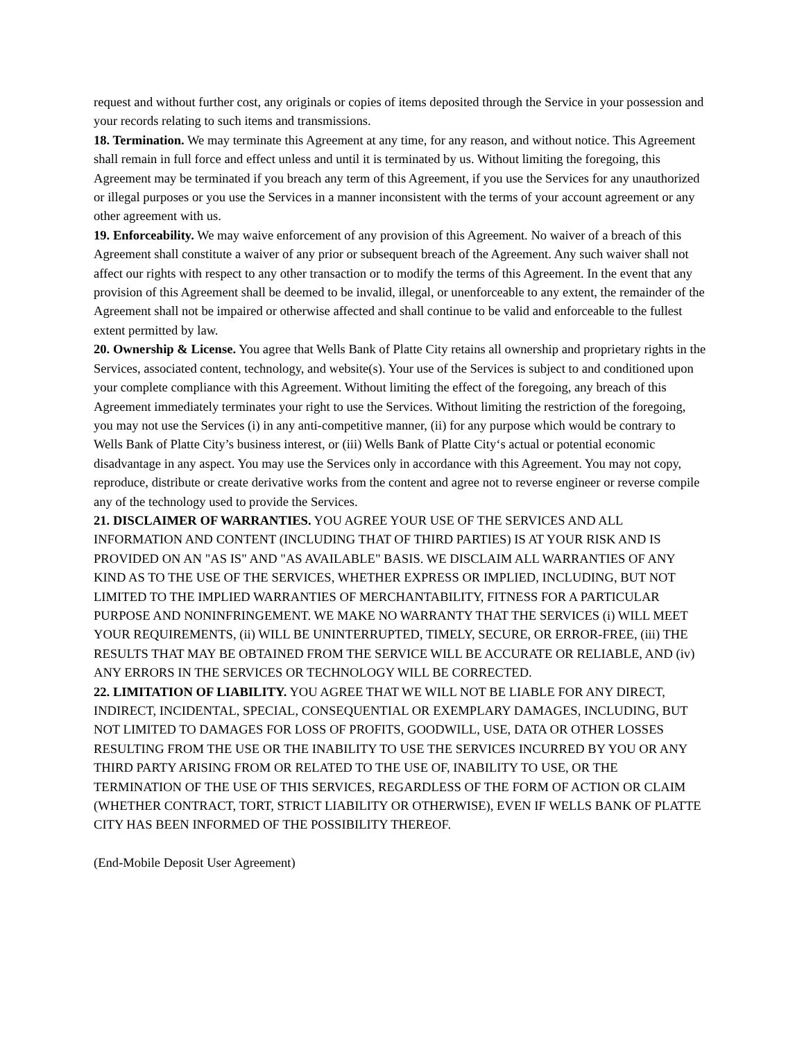request and without further cost, any originals or copies of items deposited through the Service in your possession and your records relating to such items and transmissions.
18. Termination. We may terminate this Agreement at any time, for any reason, and without notice. This Agreement shall remain in full force and effect unless and until it is terminated by us. Without limiting the foregoing, this Agreement may be terminated if you breach any term of this Agreement, if you use the Services for any unauthorized or illegal purposes or you use the Services in a manner inconsistent with the terms of your account agreement or any other agreement with us.
19. Enforceability. We may waive enforcement of any provision of this Agreement. No waiver of a breach of this Agreement shall constitute a waiver of any prior or subsequent breach of the Agreement. Any such waiver shall not affect our rights with respect to any other transaction or to modify the terms of this Agreement. In the event that any provision of this Agreement shall be deemed to be invalid, illegal, or unenforceable to any extent, the remainder of the Agreement shall not be impaired or otherwise affected and shall continue to be valid and enforceable to the fullest extent permitted by law.
20. Ownership & License. You agree that Wells Bank of Platte City retains all ownership and proprietary rights in the Services, associated content, technology, and website(s). Your use of the Services is subject to and conditioned upon your complete compliance with this Agreement. Without limiting the effect of the foregoing, any breach of this Agreement immediately terminates your right to use the Services. Without limiting the restriction of the foregoing, you may not use the Services (i) in any anti-competitive manner, (ii) for any purpose which would be contrary to Wells Bank of Platte City’s business interest, or (iii) Wells Bank of Platte City‘s actual or potential economic disadvantage in any aspect. You may use the Services only in accordance with this Agreement. You may not copy, reproduce, distribute or create derivative works from the content and agree not to reverse engineer or reverse compile any of the technology used to provide the Services.
21. DISCLAIMER OF WARRANTIES. YOU AGREE YOUR USE OF THE SERVICES AND ALL INFORMATION AND CONTENT (INCLUDING THAT OF THIRD PARTIES) IS AT YOUR RISK AND IS PROVIDED ON AN "AS IS" AND "AS AVAILABLE" BASIS. WE DISCLAIM ALL WARRANTIES OF ANY KIND AS TO THE USE OF THE SERVICES, WHETHER EXPRESS OR IMPLIED, INCLUDING, BUT NOT LIMITED TO THE IMPLIED WARRANTIES OF MERCHANTABILITY, FITNESS FOR A PARTICULAR PURPOSE AND NONINFRINGEMENT. WE MAKE NO WARRANTY THAT THE SERVICES (i) WILL MEET YOUR REQUIREMENTS, (ii) WILL BE UNINTERRUPTED, TIMELY, SECURE, OR ERROR-FREE, (iii) THE RESULTS THAT MAY BE OBTAINED FROM THE SERVICE WILL BE ACCURATE OR RELIABLE, AND (iv) ANY ERRORS IN THE SERVICES OR TECHNOLOGY WILL BE CORRECTED.
22. LIMITATION OF LIABILITY. YOU AGREE THAT WE WILL NOT BE LIABLE FOR ANY DIRECT, INDIRECT, INCIDENTAL, SPECIAL, CONSEQUENTIAL OR EXEMPLARY DAMAGES, INCLUDING, BUT NOT LIMITED TO DAMAGES FOR LOSS OF PROFITS, GOODWILL, USE, DATA OR OTHER LOSSES RESULTING FROM THE USE OR THE INABILITY TO USE THE SERVICES INCURRED BY YOU OR ANY THIRD PARTY ARISING FROM OR RELATED TO THE USE OF, INABILITY TO USE, OR THE TERMINATION OF THE USE OF THIS SERVICES, REGARDLESS OF THE FORM OF ACTION OR CLAIM (WHETHER CONTRACT, TORT, STRICT LIABILITY OR OTHERWISE), EVEN IF WELLS BANK OF PLATTE CITY HAS BEEN INFORMED OF THE POSSIBILITY THEREOF.
(End-Mobile Deposit User Agreement)